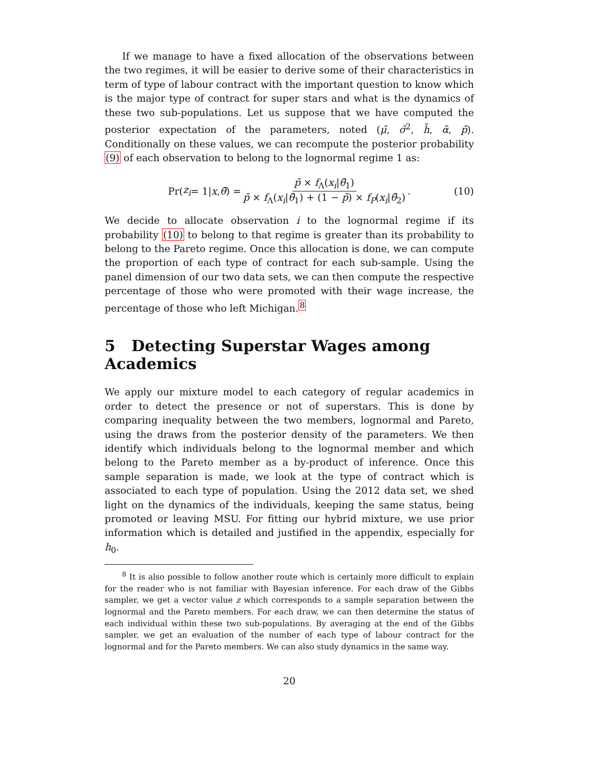If we manage to have a fixed allocation of the observations between the two regimes, it will be easier to derive some of their characteristics in term of type of labour contract with the important question to know which is the major type of contract for super stars and what is the dynamics of these two sub-populations. Let us suppose that we have computed the posterior expectation of the parameters, noted (μ̄, σ̄<sup>2</sup>, h̄, ᾱ, p̄). Conditionally on these values, we can recompute the posterior probability (9) of each observation to belong to the lognormal regime 1 as:
Pr(z<sub>i</sub> = 1| x, θ̄) = p̄ × f<sub>Λ</sub>(x<sub>i</sub>|θ̄<sub>1</sub>) p̄ × f<sub>Λ</sub>(x<sub>i</sub>|θ̄<sub>1</sub>) + (1 − p̄) × f<sub>P</sub>(x<sub>i</sub>|θ̄<sub>2</sub>). (10)
We decide to allocate observation i to the lognormal regime if its probability (10) to belong to that regime is greater than its probability to belong to the Pareto regime. Once this allocation is done, we can compute the proportion of each type of contract for each sub-sample. Using the panel dimension of our two data sets, we can then compute the respective percentage of those who were promoted with their wage increase, the percentage of those who left Michigan.<sup>8</sup>
5 Detecting Superstar Wages among Academics
We apply our mixture model to each category of regular academics in order to detect the presence or not of superstars. This is done by comparing inequality between the two members, lognormal and Pareto, using the draws from the posterior density of the parameters. We then identify which individuals belong to the lognormal member and which belong to the Pareto member as a by-product of inference. Once this sample separation is made, we look at the type of contract which is associated to each type of population. Using the 2012 data set, we shed light on the dynamics of the individuals, keeping the same status, being promoted or leaving MSU. For fitting our hybrid mixture, we use prior information which is detailed and justified in the appendix, especially for h<sub>0</sub>.
<sup>8</sup> It is also possible to follow another route which is certainly more difficult to explain for the reader who is not familiar with Bayesian inference. For each draw of the Gibbs sampler, we get a vector value z which corresponds to a sample separation between the lognormal and the Pareto members. For each draw, we can then determine the status of each individual within these two sub-populations. By averaging at the end of the Gibbs sampler, we get an evaluation of the number of each type of labour contract for the lognormal and for the Pareto members. We can also study dynamics in the same way.
20